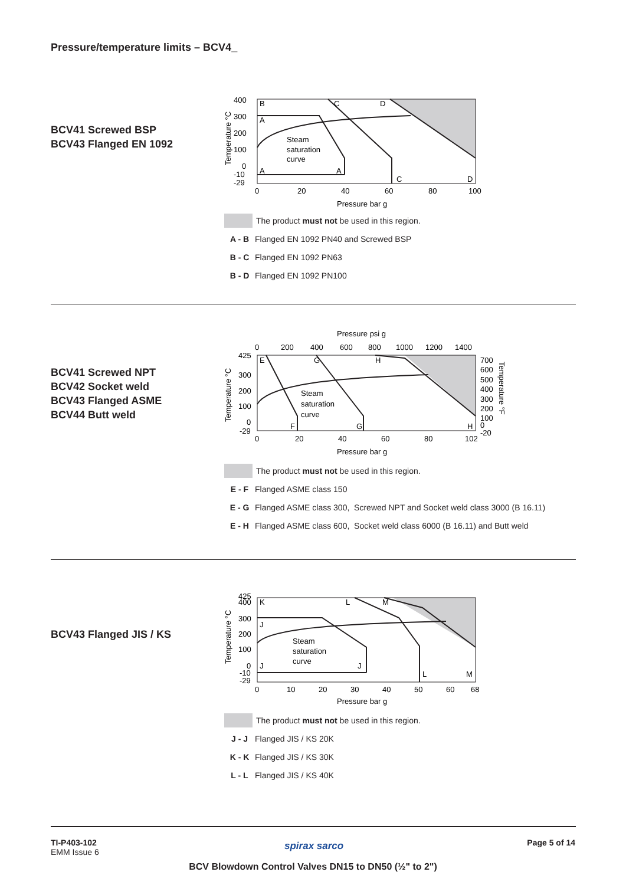Pressure/temperature limits – BCV4_
BCV41 Screwed BSP
BCV43 Flanged EN 1092
400
300
200
100
0
-10
-29
0
20
40
60
80
100
Pressure bar g
B
A
A
A
C
D
C
D
Steam
saturation
curve
Temperature °C
The product must not be used in this region.
A - B Flanged EN 1092 PN40 and Screwed BSP
B - C Flanged EN 1092 PN63
B - D Flanged EN 1092 PN100
BCV41 Screwed NPT
BCV42 Socket weld
BCV43 Flanged ASME
BCV44 Butt weld
Pressure psi g
0
200
400
600
800
1000
1200
1400
425
300
200
100
0
-29
0
20
40
60
80
102
700
600
500
400
300
200
100
0
-20
Pressure bar g
E
G
H
F
G
H
Steam
saturation
curve
Temperature °C
Temperature °F
The product must not be used in this region.
E - F Flanged ASME class 150
E - G Flanged ASME class 300, Screwed NPT and Socket weld class 3000 (B 16.11)
E - H Flanged ASME class 600, Socket weld class 6000 (B 16.11) and Butt weld
BCV43 Flanged JIS / KS
425
400
300
200
100
0
-10
-29
0
10
20
30
40
50
60
68
Pressure bar g
K
L
M
J
J
J
L
M
Steam
saturation
curve
Temperature °C
The product must not be used in this region.
J - J Flanged JIS / KS 20K
K - K Flanged JIS / KS 30K
L - L Flanged JIS / KS 40K
TI-P403-102
EMM Issue 6
spirax sarco Page 5 of 14
BCV Blowdown Control Valves DN15 to DN50 (½" to 2")